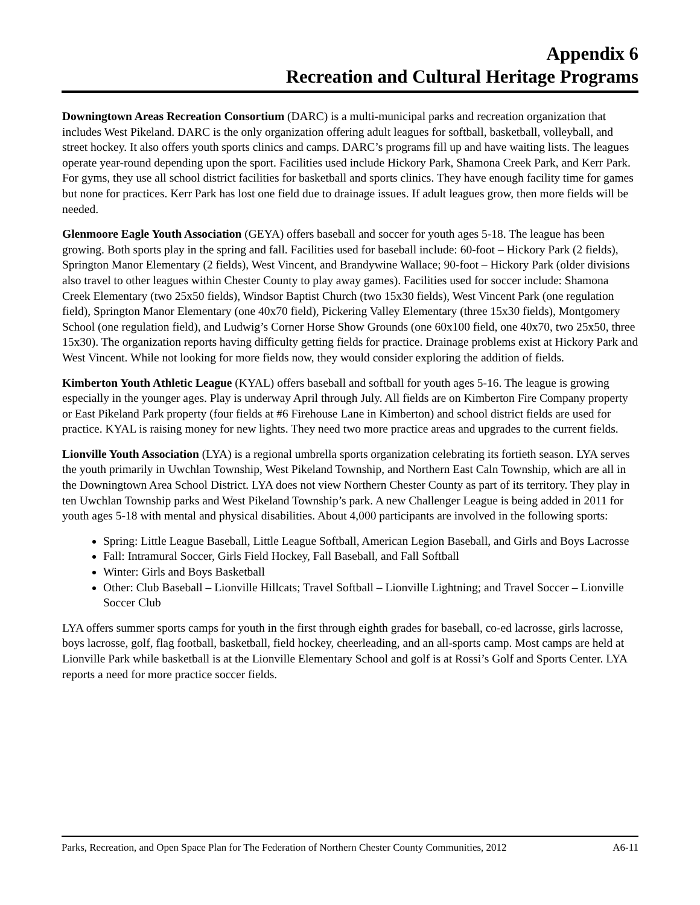Appendix 6
Recreation and Cultural Heritage Programs
Downingtown Areas Recreation Consortium (DARC) is a multi-municipal parks and recreation organization that includes West Pikeland. DARC is the only organization offering adult leagues for softball, basketball, volleyball, and street hockey. It also offers youth sports clinics and camps. DARC’s programs fill up and have waiting lists. The leagues operate year-round depending upon the sport. Facilities used include Hickory Park, Shamona Creek Park, and Kerr Park. For gyms, they use all school district facilities for basketball and sports clinics. They have enough facility time for games but none for practices. Kerr Park has lost one field due to drainage issues. If adult leagues grow, then more fields will be needed.
Glenmoore Eagle Youth Association (GEYA) offers baseball and soccer for youth ages 5-18. The league has been growing. Both sports play in the spring and fall. Facilities used for baseball include: 60-foot – Hickory Park (2 fields), Springton Manor Elementary (2 fields), West Vincent, and Brandywine Wallace; 90-foot – Hickory Park (older divisions also travel to other leagues within Chester County to play away games). Facilities used for soccer include: Shamona Creek Elementary (two 25x50 fields), Windsor Baptist Church (two 15x30 fields), West Vincent Park (one regulation field), Springton Manor Elementary (one 40x70 field), Pickering Valley Elementary (three 15x30 fields), Montgomery School (one regulation field), and Ludwig’s Corner Horse Show Grounds (one 60x100 field, one 40x70, two 25x50, three 15x30). The organization reports having difficulty getting fields for practice. Drainage problems exist at Hickory Park and West Vincent. While not looking for more fields now, they would consider exploring the addition of fields.
Kimberton Youth Athletic League (KYAL) offers baseball and softball for youth ages 5-16. The league is growing especially in the younger ages. Play is underway April through July. All fields are on Kimberton Fire Company property or East Pikeland Park property (four fields at #6 Firehouse Lane in Kimberton) and school district fields are used for practice. KYAL is raising money for new lights. They need two more practice areas and upgrades to the current fields.
Lionville Youth Association (LYA) is a regional umbrella sports organization celebrating its fortieth season. LYA serves the youth primarily in Uwchlan Township, West Pikeland Township, and Northern East Caln Township, which are all in the Downingtown Area School District. LYA does not view Northern Chester County as part of its territory. They play in ten Uwchlan Township parks and West Pikeland Township’s park. A new Challenger League is being added in 2011 for youth ages 5-18 with mental and physical disabilities. About 4,000 participants are involved in the following sports:
Spring: Little League Baseball, Little League Softball, American Legion Baseball, and Girls and Boys Lacrosse
Fall: Intramural Soccer, Girls Field Hockey, Fall Baseball, and Fall Softball
Winter: Girls and Boys Basketball
Other: Club Baseball – Lionville Hillcats; Travel Softball – Lionville Lightning; and Travel Soccer – Lionville Soccer Club
LYA offers summer sports camps for youth in the first through eighth grades for baseball, co-ed lacrosse, girls lacrosse, boys lacrosse, golf, flag football, basketball, field hockey, cheerleading, and an all-sports camp. Most camps are held at Lionville Park while basketball is at the Lionville Elementary School and golf is at Rossi’s Golf and Sports Center. LYA reports a need for more practice soccer fields.
Parks, Recreation, and Open Space Plan for The Federation of Northern Chester County Communities, 2012 A6-11